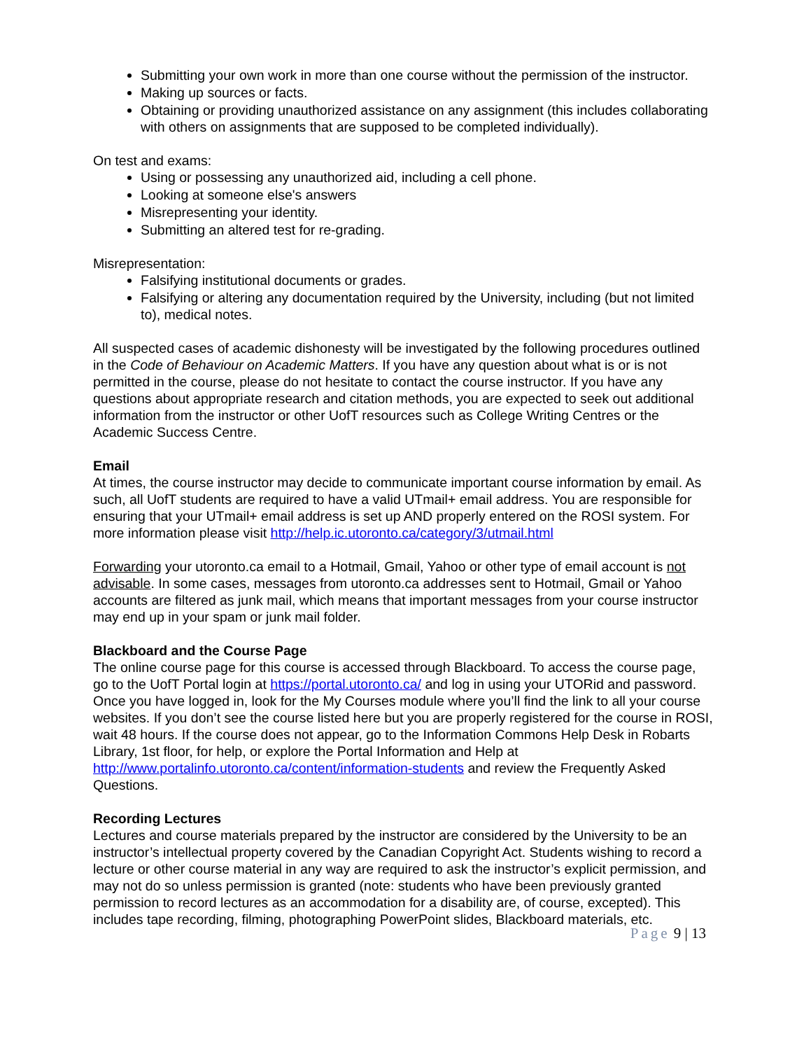Submitting your own work in more than one course without the permission of the instructor.
Making up sources or facts.
Obtaining or providing unauthorized assistance on any assignment (this includes collaborating with others on assignments that are supposed to be completed individually).
On test and exams:
Using or possessing any unauthorized aid, including a cell phone.
Looking at someone else's answers
Misrepresenting your identity.
Submitting an altered test for re-grading.
Misrepresentation:
Falsifying institutional documents or grades.
Falsifying or altering any documentation required by the University, including (but not limited to), medical notes.
All suspected cases of academic dishonesty will be investigated by the following procedures outlined in the Code of Behaviour on Academic Matters. If you have any question about what is or is not permitted in the course, please do not hesitate to contact the course instructor. If you have any questions about appropriate research and citation methods, you are expected to seek out additional information from the instructor or other UofT resources such as College Writing Centres or the Academic Success Centre.
Email
At times, the course instructor may decide to communicate important course information by email. As such, all UofT students are required to have a valid UTmail+ email address. You are responsible for ensuring that your UTmail+ email address is set up AND properly entered on the ROSI system. For more information please visit http://help.ic.utoronto.ca/category/3/utmail.html
Forwarding your utoronto.ca email to a Hotmail, Gmail, Yahoo or other type of email account is not advisable. In some cases, messages from utoronto.ca addresses sent to Hotmail, Gmail or Yahoo accounts are filtered as junk mail, which means that important messages from your course instructor may end up in your spam or junk mail folder.
Blackboard and the Course Page
The online course page for this course is accessed through Blackboard. To access the course page, go to the UofT Portal login at https://portal.utoronto.ca/ and log in using your UTORid and password. Once you have logged in, look for the My Courses module where you’ll find the link to all your course websites. If you don’t see the course listed here but you are properly registered for the course in ROSI, wait 48 hours. If the course does not appear, go to the Information Commons Help Desk in Robarts Library, 1st floor, for help, or explore the Portal Information and Help at http://www.portalinfo.utoronto.ca/content/information-students and review the Frequently Asked Questions.
Recording Lectures
Lectures and course materials prepared by the instructor are considered by the University to be an instructor’s intellectual property covered by the Canadian Copyright Act. Students wishing to record a lecture or other course material in any way are required to ask the instructor’s explicit permission, and may not do so unless permission is granted (note: students who have been previously granted permission to record lectures as an accommodation for a disability are, of course, excepted). This includes tape recording, filming, photographing PowerPoint slides, Blackboard materials, etc.
Page 9 | 13